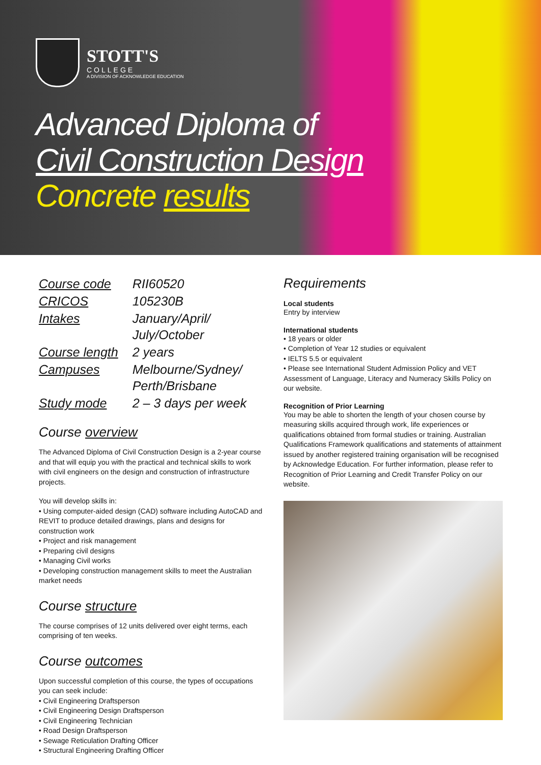STOTT'S
COLLEGE
A DIVISION OF ACKNOWLEDGE EDUCATION
Advanced Diploma of
Civil Construction Design
Concrete results
| Course code | RII60520 |
| CRICOS | 105230B |
| Intakes | January/April/ July/October |
| Course length | 2 years |
| Campuses | Melbourne/Sydney/ Perth/Brisbane |
| Study mode | 2 – 3 days per week |
Course overview
The Advanced Diploma of Civil Construction Design is a 2-year course and that will equip you with the practical and technical skills to work with civil engineers on the design and construction of infrastructure projects.
You will develop skills in:
• Using computer-aided design (CAD) software including AutoCAD and REVIT to produce detailed drawings, plans and designs for construction work
• Project and risk management
• Preparing civil designs
• Managing Civil works
• Developing construction management skills to meet the Australian market needs
Course structure
The course comprises of 12 units delivered over eight terms, each comprising of ten weeks.
Course outcomes
Upon successful completion of this course, the types of occupations you can seek include:
• Civil Engineering Draftsperson
• Civil Engineering Design Draftsperson
• Civil Engineering Technician
• Road Design Draftsperson
• Sewage Reticulation Drafting Officer
• Structural Engineering Drafting Officer
Requirements
Local students
Entry by interview
International students
• 18 years or older
• Completion of Year 12 studies or equivalent
• IELTS 5.5 or equivalent
• Please see International Student Admission Policy and VET Assessment of Language, Literacy and Numeracy Skills Policy on our website.
Recognition of Prior Learning
You may be able to shorten the length of your chosen course by measuring skills acquired through work, life experiences or qualifications obtained from formal studies or training. Australian Qualifications Framework qualifications and statements of attainment issued by another registered training organisation will be recognised by Acknowledge Education. For further information, please refer to Recognition of Prior Learning and Credit Transfer Policy on our website.